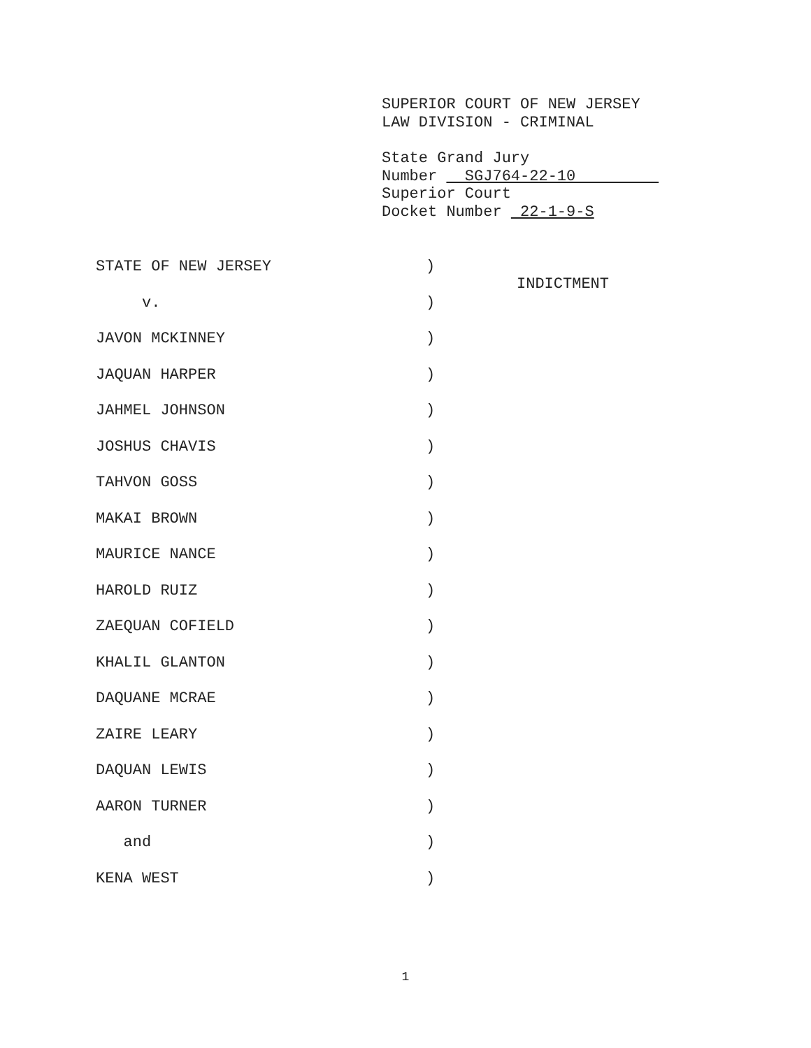SUPERIOR COURT OF NEW JERSEY
LAW DIVISION - CRIMINAL
State Grand Jury
Number SGJ764-22-10
Superior Court
Docket Number 22-1-9-S
STATE OF NEW JERSEY ) INDICTMENT
v. )
JAVON MCKINNEY )
JAQUAN HARPER )
JAHMEL JOHNSON )
JOSHUS CHAVIS )
TAHVON GOSS )
MAKAI BROWN )
MAURICE NANCE )
HAROLD RUIZ )
ZAEQUAN COFIELD )
KHALIL GLANTON )
DAQUANE MCRAE )
ZAIRE LEARY )
DAQUAN LEWIS )
AARON TURNER )
and )
KENA WEST )
1